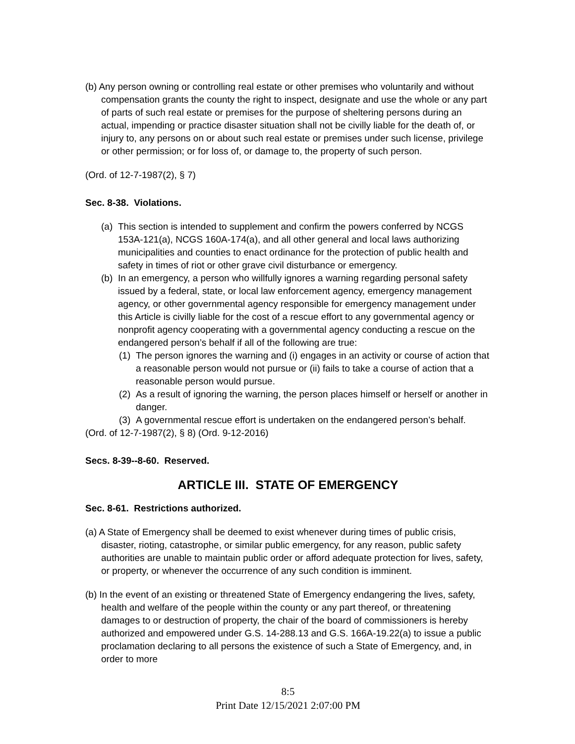(b) Any person owning or controlling real estate or other premises who voluntarily and without compensation grants the county the right to inspect, designate and use the whole or any part of parts of such real estate or premises for the purpose of sheltering persons during an actual, impending or practice disaster situation shall not be civilly liable for the death of, or injury to, any persons on or about such real estate or premises under such license, privilege or other permission; or for loss of, or damage to, the property of such person.
(Ord. of 12-7-1987(2), § 7)
Sec. 8-38. Violations.
(a) This section is intended to supplement and confirm the powers conferred by NCGS 153A-121(a), NCGS 160A-174(a), and all other general and local laws authorizing municipalities and counties to enact ordinance for the protection of public health and safety in times of riot or other grave civil disturbance or emergency.
(b) In an emergency, a person who willfully ignores a warning regarding personal safety issued by a federal, state, or local law enforcement agency, emergency management agency, or other governmental agency responsible for emergency management under this Article is civilly liable for the cost of a rescue effort to any governmental agency or nonprofit agency cooperating with a governmental agency conducting a rescue on the endangered person’s behalf if all of the following are true:
(1) The person ignores the warning and (i) engages in an activity or course of action that a reasonable person would not pursue or (ii) fails to take a course of action that a reasonable person would pursue.
(2) As a result of ignoring the warning, the person places himself or herself or another in danger.
(3) A governmental rescue effort is undertaken on the endangered person’s behalf.
(Ord. of 12-7-1987(2), § 8) (Ord. 9-12-2016)
Secs. 8-39--8-60. Reserved.
ARTICLE III. STATE OF EMERGENCY
Sec. 8-61. Restrictions authorized.
(a) A State of Emergency shall be deemed to exist whenever during times of public crisis, disaster, rioting, catastrophe, or similar public emergency, for any reason, public safety authorities are unable to maintain public order or afford adequate protection for lives, safety, or property, or whenever the occurrence of any such condition is imminent.
(b) In the event of an existing or threatened State of Emergency endangering the lives, safety, health and welfare of the people within the county or any part thereof, or threatening damages to or destruction of property, the chair of the board of commissioners is hereby authorized and empowered under G.S. 14-288.13 and G.S. 166A-19.22(a) to issue a public proclamation declaring to all persons the existence of such a State of Emergency, and, in order to more
8:5
Print Date 12/15/2021 2:07:00 PM